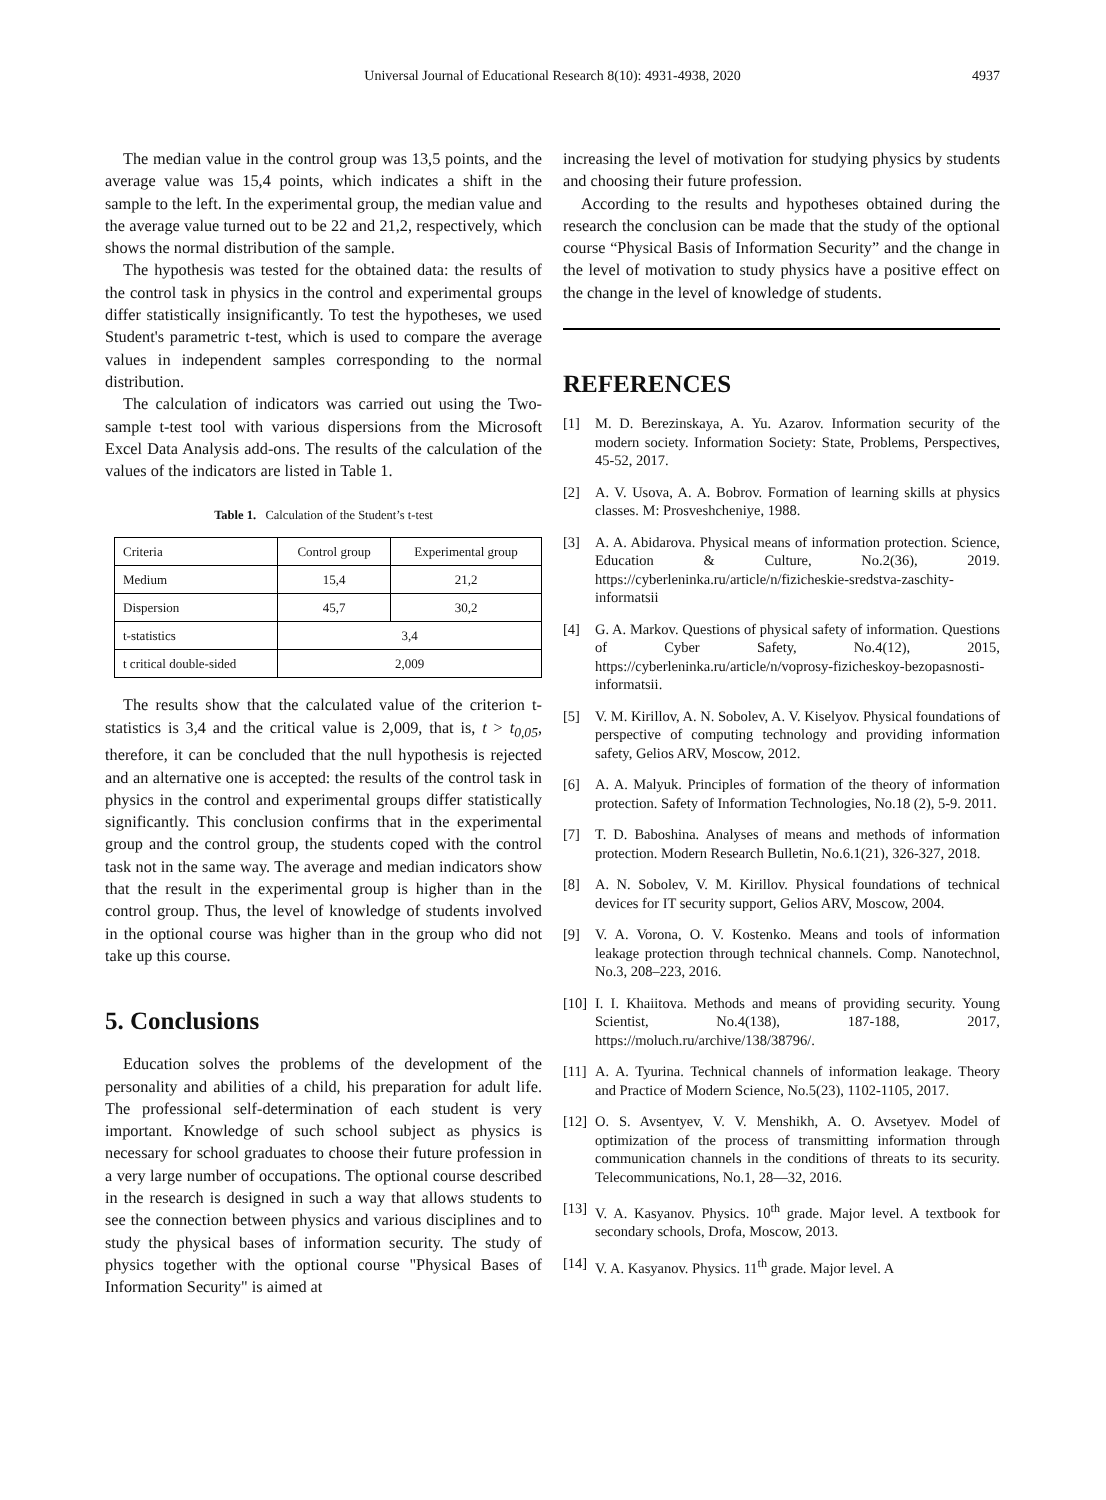Universal Journal of Educational Research 8(10): 4931-4938, 2020 4937
The median value in the control group was 13,5 points, and the average value was 15,4 points, which indicates a shift in the sample to the left. In the experimental group, the median value and the average value turned out to be 22 and 21,2, respectively, which shows the normal distribution of the sample.
The hypothesis was tested for the obtained data: the results of the control task in physics in the control and experimental groups differ statistically insignificantly. To test the hypotheses, we used Student's parametric t-test, which is used to compare the average values in independent samples corresponding to the normal distribution.
The calculation of indicators was carried out using the Two-sample t-test tool with various dispersions from the Microsoft Excel Data Analysis add-ons. The results of the calculation of the values of the indicators are listed in Table 1.
Table 1. Calculation of the Student’s t-test
| Criteria | Control group | Experimental group |
| Medium | 15,4 | 21,2 |
| Dispersion | 45,7 | 30,2 |
| t-statistics | 3,4 | |
| t critical double-sided | 2,009 | |
The results show that the calculated value of the criterion t-statistics is 3,4 and the critical value is 2,009, that is, t > t<sub>0,05</sub>, therefore, it can be concluded that the null hypothesis is rejected and an alternative one is accepted: the results of the control task in physics in the control and experimental groups differ statistically significantly. This conclusion confirms that in the experimental group and the control group, the students coped with the control task not in the same way. The average and median indicators show that the result in the experimental group is higher than in the control group. Thus, the level of knowledge of students involved in the optional course was higher than in the group who did not take up this course.
5. Conclusions
Education solves the problems of the development of the personality and abilities of a child, his preparation for adult life. The professional self-determination of each student is very important. Knowledge of such school subject as physics is necessary for school graduates to choose their future profession in a very large number of occupations. The optional course described in the research is designed in such a way that allows students to see the connection between physics and various disciplines and to study the physical bases of information security. The study of physics together with the optional course "Physical Bases of Information Security" is aimed at
increasing the level of motivation for studying physics by students and choosing their future profession.
According to the results and hypotheses obtained during the research the conclusion can be made that the study of the optional course “Physical Basis of Information Security” and the change in the level of motivation to study physics have a positive effect on the change in the level of knowledge of students.
REFERENCES
[1] M. D. Berezinskaya, A. Yu. Azarov. Information security of the modern society. Information Society: State, Problems, Perspectives, 45-52, 2017.
[2] A. V. Usova, A. A. Bobrov. Formation of learning skills at physics classes. M: Prosveshcheniye, 1988.
[3] A. A. Abidarova. Physical means of information protection. Science, Education & Culture, No.2(36), 2019. https://cyberleninka.ru/article/n/fizicheskie-sredstva-zaschity-informatsii
[4] G. A. Markov. Questions of physical safety of information. Questions of Cyber Safety, No.4(12), 2015, https://cyberleninka.ru/article/n/voprosy-fizicheskoy-bezopasnosti-informatsii.
[5] V. M. Kirillov, A. N. Sobolev, A. V. Kiselyov. Physical foundations of perspective of computing technology and providing information safety, Gelios ARV, Moscow, 2012.
[6] A. A. Malyuk. Principles of formation of the theory of information protection. Safety of Information Technologies, No.18 (2), 5-9. 2011.
[7] T. D. Baboshina. Analyses of means and methods of information protection. Modern Research Bulletin, No.6.1(21), 326-327, 2018.
[8] A. N. Sobolev, V. M. Kirillov. Physical foundations of technical devices for IT security support, Gelios ARV, Moscow, 2004.
[9] V. A. Vorona, O. V. Kostenko. Means and tools of information leakage protection through technical channels. Comp. Nanotechnol, No.3, 208–223, 2016.
[10] I. I. Khaiitova. Methods and means of providing security. Young Scientist, No.4(138), 187-188, 2017, https://moluch.ru/archive/138/38796/.
[11] A. A. Tyurina. Technical channels of information leakage. Theory and Practice of Modern Science, No.5(23), 1102-1105, 2017.
[12] O. S. Avsentyev, V. V. Menshikh, A. O. Avsetyev. Model of optimization of the process of transmitting information through communication channels in the conditions of threats to its security. Telecommunications, No.1, 28—32, 2016.
[13] V. A. Kasyanov. Physics. 10<sup>th</sup> grade. Major level. A textbook for secondary schools, Drofa, Moscow, 2013.
[14] V. A. Kasyanov. Physics. 11<sup>th</sup> grade. Major level. A